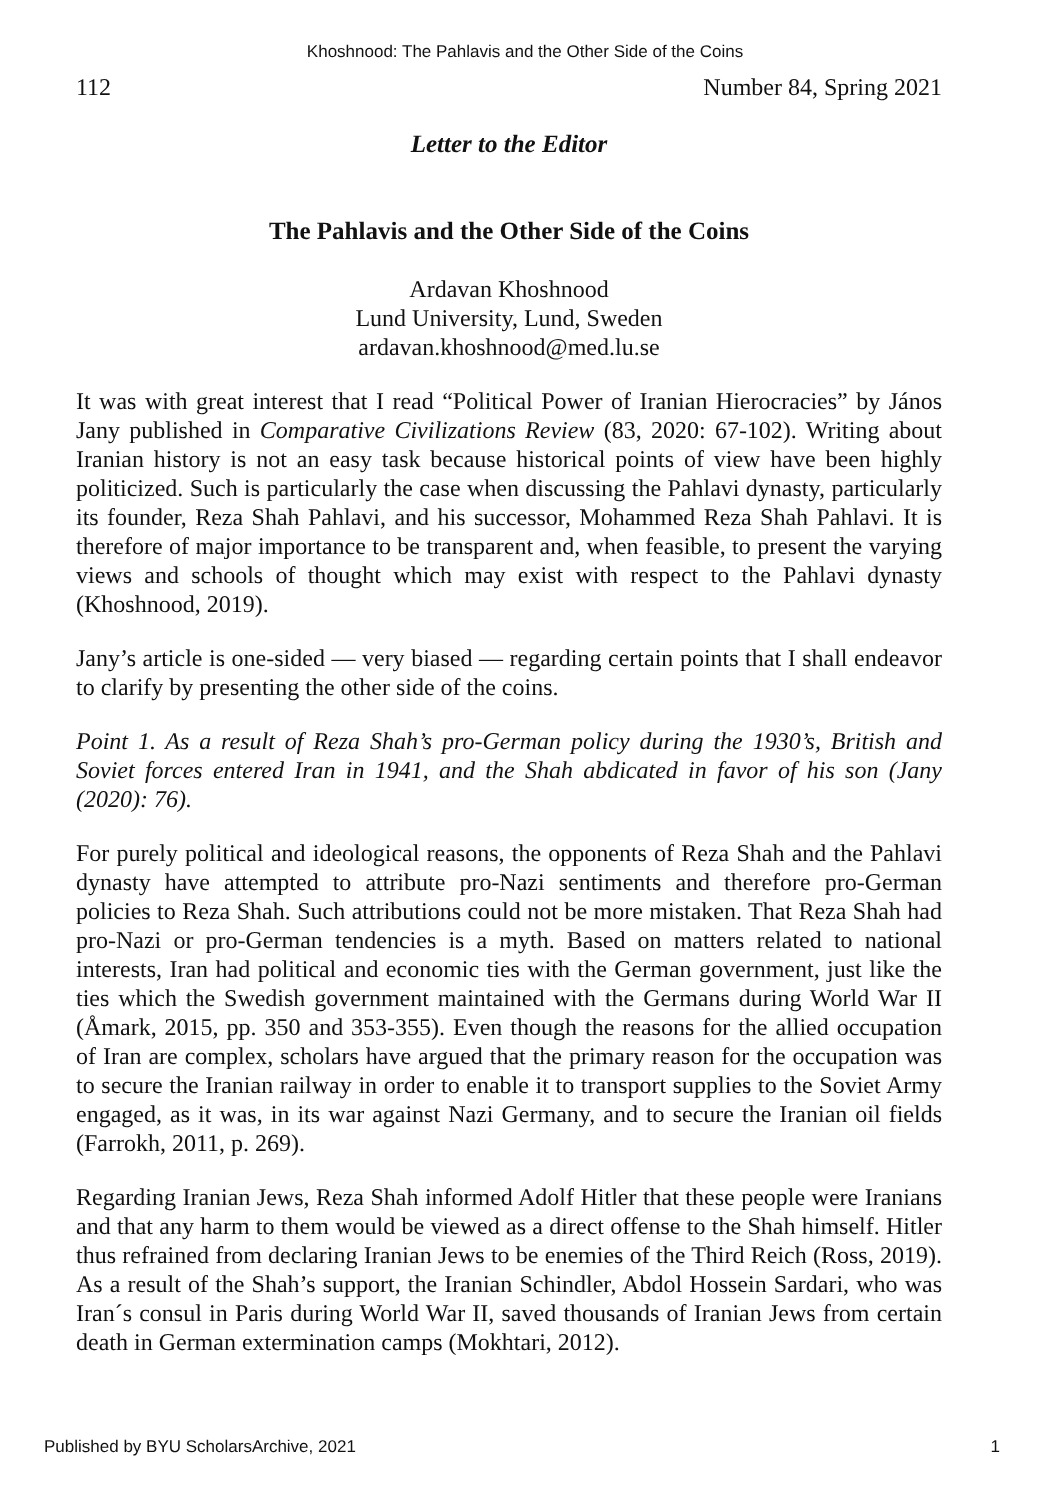Khoshnood: The Pahlavis and the Other Side of the Coins
112 Number 84, Spring 2021
Letter to the Editor
The Pahlavis and the Other Side of the Coins
Ardavan Khoshnood
Lund University, Lund, Sweden
ardavan.khoshnood@med.lu.se
It was with great interest that I read “Political Power of Iranian Hierocracies” by János Jany published in Comparative Civilizations Review (83, 2020: 67-102). Writing about Iranian history is not an easy task because historical points of view have been highly politicized. Such is particularly the case when discussing the Pahlavi dynasty, particularly its founder, Reza Shah Pahlavi, and his successor, Mohammed Reza Shah Pahlavi. It is therefore of major importance to be transparent and, when feasible, to present the varying views and schools of thought which may exist with respect to the Pahlavi dynasty (Khoshnood, 2019).
Jany’s article is one-sided — very biased — regarding certain points that I shall endeavor to clarify by presenting the other side of the coins.
Point 1. As a result of Reza Shah’s pro-German policy during the 1930’s, British and Soviet forces entered Iran in 1941, and the Shah abdicated in favor of his son (Jany (2020): 76).
For purely political and ideological reasons, the opponents of Reza Shah and the Pahlavi dynasty have attempted to attribute pro-Nazi sentiments and therefore pro-German policies to Reza Shah. Such attributions could not be more mistaken. That Reza Shah had pro-Nazi or pro-German tendencies is a myth. Based on matters related to national interests, Iran had political and economic ties with the German government, just like the ties which the Swedish government maintained with the Germans during World War II (Åmark, 2015, pp. 350 and 353-355). Even though the reasons for the allied occupation of Iran are complex, scholars have argued that the primary reason for the occupation was to secure the Iranian railway in order to enable it to transport supplies to the Soviet Army engaged, as it was, in its war against Nazi Germany, and to secure the Iranian oil fields (Farrokh, 2011, p. 269).
Regarding Iranian Jews, Reza Shah informed Adolf Hitler that these people were Iranians and that any harm to them would be viewed as a direct offense to the Shah himself. Hitler thus refrained from declaring Iranian Jews to be enemies of the Third Reich (Ross, 2019). As a result of the Shah’s support, the Iranian Schindler, Abdol Hossein Sardari, who was Iran´s consul in Paris during World War II, saved thousands of Iranian Jews from certain death in German extermination camps (Mokhtari, 2012).
Published by BYU ScholarsArchive, 2021 1